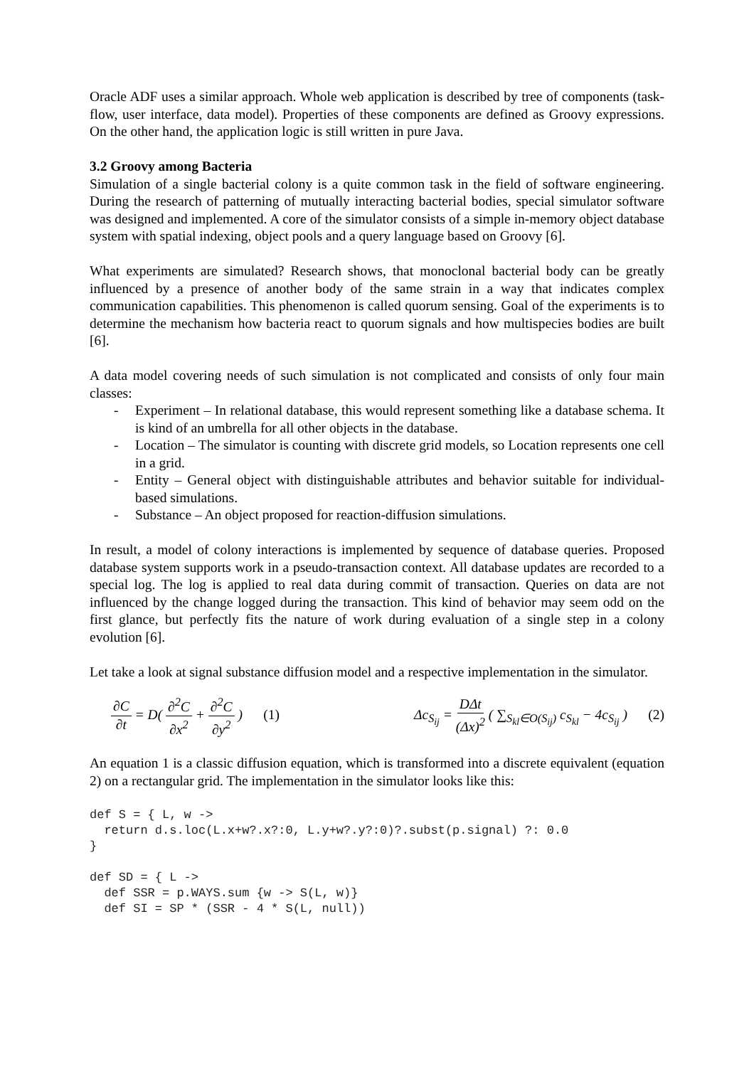Oracle ADF uses a similar approach. Whole web application is described by tree of components (task-flow, user interface, data model). Properties of these components are defined as Groovy expressions. On the other hand, the application logic is still written in pure Java.
3.2 Groovy among Bacteria
Simulation of a single bacterial colony is a quite common task in the field of software engineering. During the research of patterning of mutually interacting bacterial bodies, special simulator software was designed and implemented. A core of the simulator consists of a simple in-memory object database system with spatial indexing, object pools and a query language based on Groovy [6].
What experiments are simulated? Research shows, that monoclonal bacterial body can be greatly influenced by a presence of another body of the same strain in a way that indicates complex communication capabilities. This phenomenon is called quorum sensing. Goal of the experiments is to determine the mechanism how bacteria react to quorum signals and how multispecies bodies are built [6].
A data model covering needs of such simulation is not complicated and consists of only four main classes:
- Experiment – In relational database, this would represent something like a database schema. It is kind of an umbrella for all other objects in the database.
- Location – The simulator is counting with discrete grid models, so Location represents one cell in a grid.
- Entity – General object with distinguishable attributes and behavior suitable for individual-based simulations.
- Substance – An object proposed for reaction-diffusion simulations.
In result, a model of colony interactions is implemented by sequence of database queries. Proposed database system supports work in a pseudo-transaction context. All database updates are recorded to a special log. The log is applied to real data during commit of transaction. Queries on data are not influenced by the change logged during the transaction. This kind of behavior may seem odd on the first glance, but perfectly fits the nature of work during evaluation of a single step in a colony evolution [6].
Let take a look at signal substance diffusion model and a respective implementation in the simulator.
∂C ∂t = D( ∂<sup>2</sup>C ∂x<sup>2</sup> + ∂<sup>2</sup>C ∂y<sup>2</sup> ) (1) Δc<sub>S<sub>ij</sub></sub> = DΔt (Δx)<sup>2</sup> ( ∑<sub>S<sub>kl</sub>∈O(S<sub>ij</sub>)</sub> c<sub>S<sub>kl</sub></sub> − 4c<sub>S<sub>ij</sub></sub> ) (2)
An equation 1 is a classic diffusion equation, which is transformed into a discrete equivalent (equation 2) on a rectangular grid. The implementation in the simulator looks like this:
def S = { L, w ->
  return d.s.loc(L.x+w?.x?:0, L.y+w?.y?:0)?.subst(p.signal) ?: 0.0
}
def SD = { L ->
  def SSR = p.WAYS.sum {w -> S(L, w)}
  def SI = SP * (SSR - 4 * S(L, null))